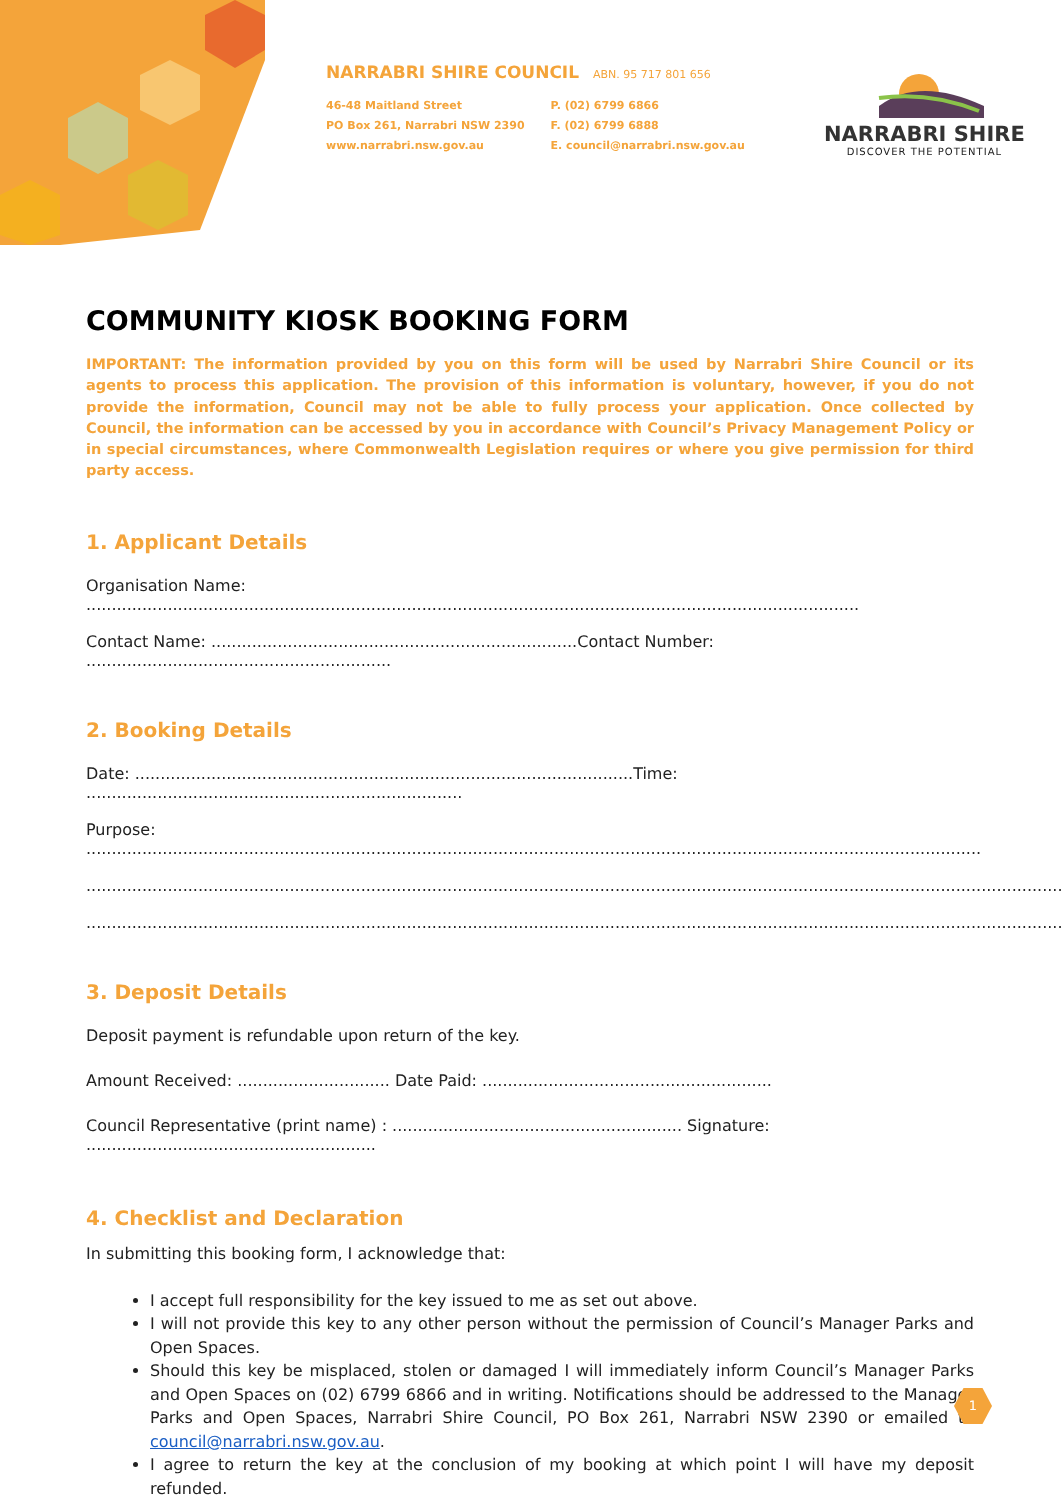NARRABRI SHIRE COUNCIL ABN. 95 717 801 656
46-48 Maitland Street
PO Box 261, Narrabri NSW 2390
www.narrabri.nsw.gov.au
P. (02) 6799 6866
F. (02) 6799 6888
E. council@narrabri.nsw.gov.au
NARRABRI SHIRE
DISCOVER THE POTENTIAL
COMMUNITY KIOSK BOOKING FORM
IMPORTANT: The information provided by you on this form will be used by Narrabri Shire Council or its agents to process this application. The provision of this information is voluntary, however, if you do not provide the information, Council may not be able to fully process your application. Once collected by Council, the information can be accessed by you in accordance with Council’s Privacy Management Policy or in special circumstances, where Commonwealth Legislation requires or where you give permission for third party access.
1. Applicant Details
Organisation Name: ........................................................................................................................................................
Contact Name: ........................................................................Contact Number: ............................................................
2. Booking Details
Date: ..................................................................................................Time: ..........................................................................
Purpose: ................................................................................................................................................................................
..................................................................................................................................................................................................
..................................................................................................................................................................................................
3. Deposit Details
Deposit payment is refundable upon return of the key.
Amount Received: .............................. Date Paid: .........................................................
Council Representative (print name) : ......................................................... Signature: .........................................................
4. Checklist and Declaration
In submitting this booking form, I acknowledge that:
I accept full responsibility for the key issued to me as set out above.
I will not provide this key to any other person without the permission of Council’s Manager Parks and Open Spaces.
Should this key be misplaced, stolen or damaged I will immediately inform Council’s Manager Parks and Open Spaces on (02) 6799 6866 and in writing. Notifications should be addressed to the Manager Parks and Open Spaces, Narrabri Shire Council, PO Box 261, Narrabri NSW 2390 or emailed to council@narrabri.nsw.gov.au.
I agree to return the key at the conclusion of my booking at which point I will have my deposit refunded.
1